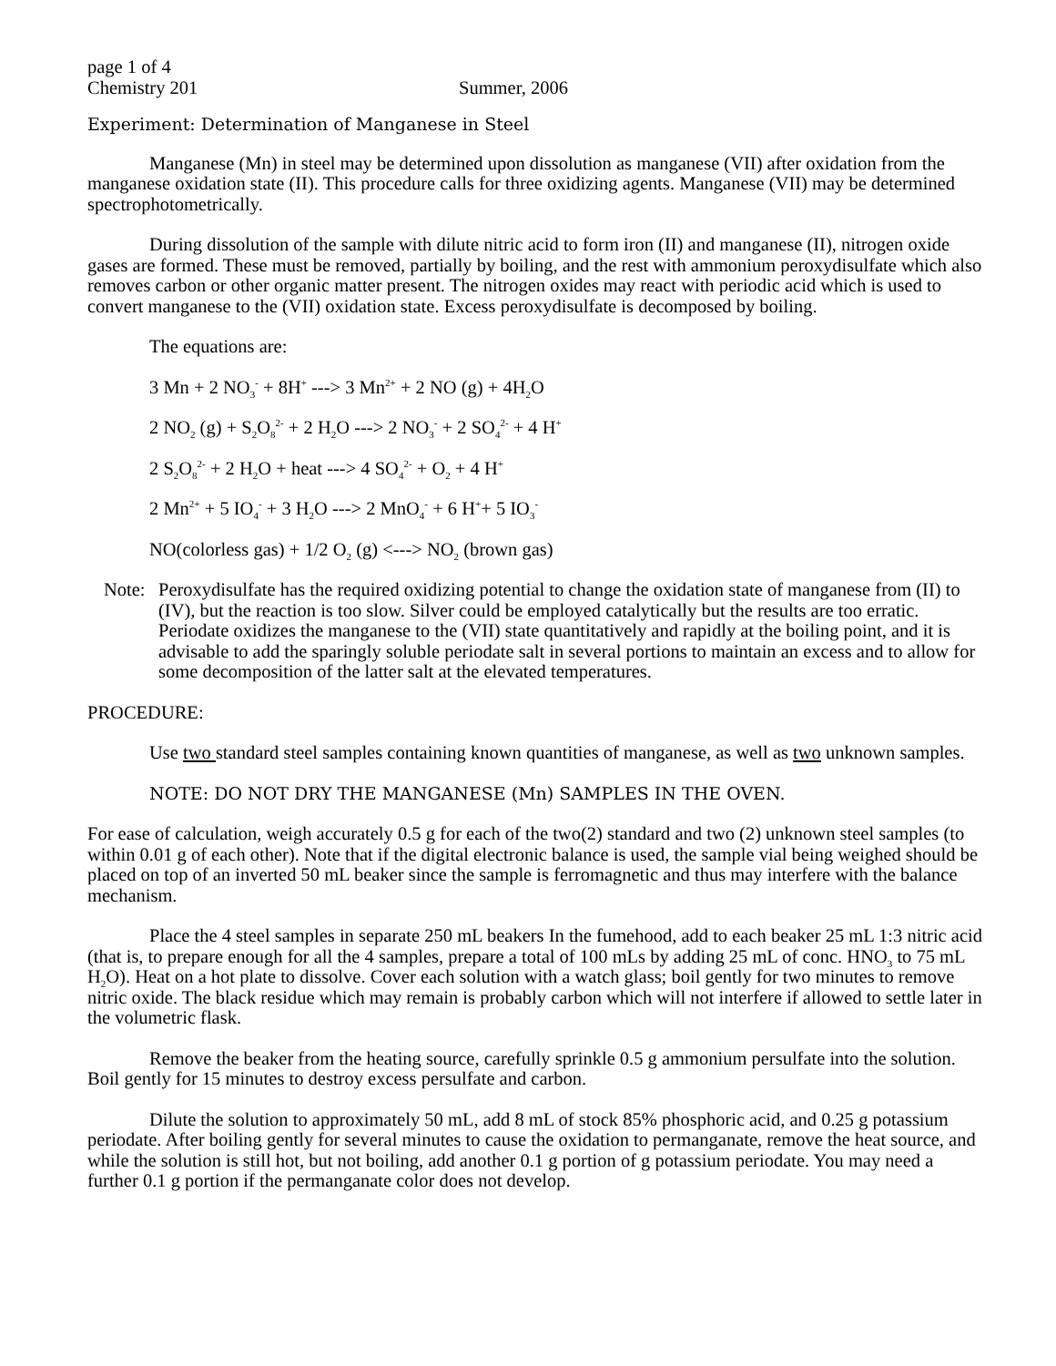page 1 of 4
Chemistry 201 Summer, 2006
Experiment: Determination of Manganese in Steel
Manganese (Mn) in steel may be determined upon dissolution as manganese (VII) after oxidation from the manganese oxidation state (II). This procedure calls for three oxidizing agents. Manganese (VII) may be determined spectrophotometrically.
During dissolution of the sample with dilute nitric acid to form iron (II) and manganese (II), nitrogen oxide gases are formed. These must be removed, partially by boiling, and the rest with ammonium peroxydisulfate which also removes carbon or other organic matter present. The nitrogen oxides may react with periodic acid which is used to convert manganese to the (VII) oxidation state. Excess peroxydisulfate is decomposed by boiling.
The equations are:
3 Mn + 2 NO<sub>3</sub><sup>-</sup> + 8H<sup>+</sup> ---> 3 Mn<sup>2+</sup> + 2 NO (g) + 4H<sub>2</sub>O
2 NO<sub>2</sub> (g) + S<sub>2</sub>O<sub>8</sub><sup>2-</sup> + 2 H<sub>2</sub>O ---> 2 NO<sub>3</sub><sup>-</sup> + 2 SO<sub>4</sub><sup>2-</sup> + 4 H<sup>+</sup>
2 S<sub>2</sub>O<sub>8</sub><sup>2-</sup> + 2 H<sub>2</sub>O + heat ---> 4 SO<sub>4</sub><sup>2-</sup> + O<sub>2</sub> + 4 H<sup>+</sup>
2 Mn<sup>2+</sup> + 5 IO<sub>4</sub><sup>-</sup> + 3 H<sub>2</sub>O ---> 2 MnO<sub>4</sub><sup>-</sup> + 6 H<sup>+</sup>+ 5 IO<sub>3</sub><sup>-</sup>
NO(colorless gas) + 1/2 O<sub>2</sub> (g) <---> NO<sub>2</sub> (brown gas)
Note: Peroxydisulfate has the required oxidizing potential to change the oxidation state of manganese from (II) to (IV), but the reaction is too slow. Silver could be employed catalytically but the results are too erratic. Periodate oxidizes the manganese to the (VII) state quantitatively and rapidly at the boiling point, and it is advisable to add the sparingly soluble periodate salt in several portions to maintain an excess and to allow for some decomposition of the latter salt at the elevated temperatures.
PROCEDURE:
Use two standard steel samples containing known quantities of manganese, as well as two unknown samples.
NOTE: DO NOT DRY THE MANGANESE (Mn) SAMPLES IN THE OVEN.
For ease of calculation, weigh accurately 0.5 g for each of the two(2) standard and two (2) unknown steel samples (to within 0.01 g of each other). Note that if the digital electronic balance is used, the sample vial being weighed should be placed on top of an inverted 50 mL beaker since the sample is ferromagnetic and thus may interfere with the balance mechanism.
Place the 4 steel samples in separate 250 mL beakers In the fumehood, add to each beaker 25 mL 1:3 nitric acid (that is, to prepare enough for all the 4 samples, prepare a total of 100 mLs by adding 25 mL of conc. HNO<sub>3</sub> to 75 mL H<sub>2</sub>O). Heat on a hot plate to dissolve. Cover each solution with a watch glass; boil gently for two minutes to remove nitric oxide. The black residue which may remain is probably carbon which will not interfere if allowed to settle later in the volumetric flask.
Remove the beaker from the heating source, carefully sprinkle 0.5 g ammonium persulfate into the solution. Boil gently for 15 minutes to destroy excess persulfate and carbon.
Dilute the solution to approximately 50 mL, add 8 mL of stock 85% phosphoric acid, and 0.25 g potassium periodate. After boiling gently for several minutes to cause the oxidation to permanganate, remove the heat source, and while the solution is still hot, but not boiling, add another 0.1 g portion of g potassium periodate. You may need a further 0.1 g portion if the permanganate color does not develop.